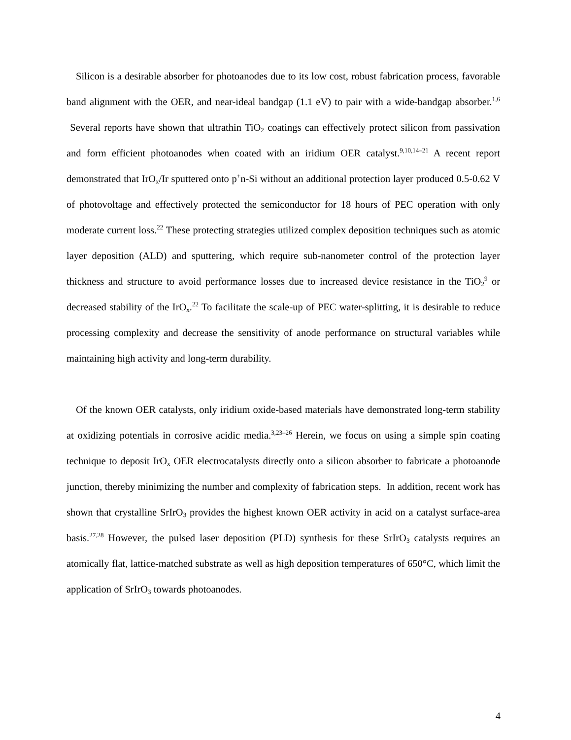Silicon is a desirable absorber for photoanodes due to its low cost, robust fabrication process, favorable band alignment with the OER, and near-ideal bandgap (1.1 eV) to pair with a wide-bandgap absorber.<sup>1,6</sup> Several reports have shown that ultrathin TiO<sub>2</sub> coatings can effectively protect silicon from passivation and form efficient photoanodes when coated with an iridium OER catalyst.<sup>9,10,14–21</sup> A recent report demonstrated that IrO<sub>x</sub>/Ir sputtered onto p<sup>+</sup>n-Si without an additional protection layer produced 0.5-0.62 V of photovoltage and effectively protected the semiconductor for 18 hours of PEC operation with only moderate current loss.<sup>22</sup> These protecting strategies utilized complex deposition techniques such as atomic layer deposition (ALD) and sputtering, which require sub-nanometer control of the protection layer thickness and structure to avoid performance losses due to increased device resistance in the TiO<sub>2</sub><sup>9</sup> or decreased stability of the IrO<sub>x</sub>.<sup>22</sup> To facilitate the scale-up of PEC water-splitting, it is desirable to reduce processing complexity and decrease the sensitivity of anode performance on structural variables while maintaining high activity and long-term durability.
Of the known OER catalysts, only iridium oxide-based materials have demonstrated long-term stability at oxidizing potentials in corrosive acidic media.<sup>3,23–26</sup> Herein, we focus on using a simple spin coating technique to deposit IrO<sub>x</sub> OER electrocatalysts directly onto a silicon absorber to fabricate a photoanode junction, thereby minimizing the number and complexity of fabrication steps. In addition, recent work has shown that crystalline SrIrO<sub>3</sub> provides the highest known OER activity in acid on a catalyst surface-area basis.<sup>27,28</sup> However, the pulsed laser deposition (PLD) synthesis for these SrIrO<sub>3</sub> catalysts requires an atomically flat, lattice-matched substrate as well as high deposition temperatures of 650°C, which limit the application of SrIrO<sub>3</sub> towards photoanodes.
4